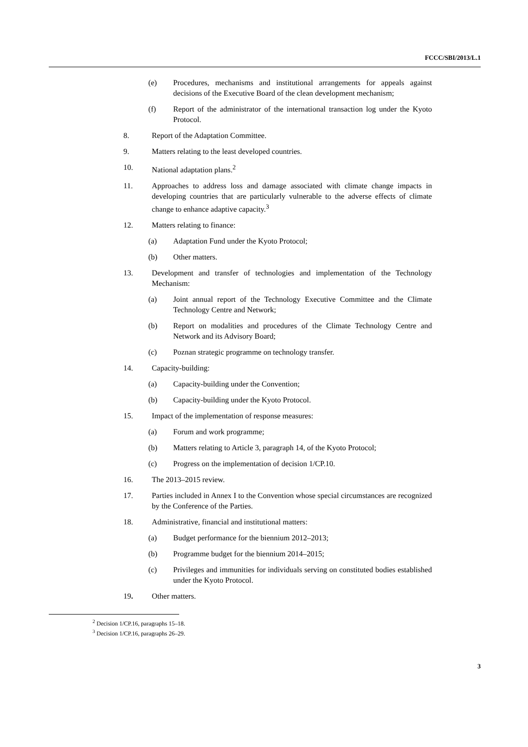FCCC/SBI/2013/L.1
(e) Procedures, mechanisms and institutional arrangements for appeals against decisions of the Executive Board of the clean development mechanism;
(f) Report of the administrator of the international transaction log under the Kyoto Protocol.
8. Report of the Adaptation Committee.
9. Matters relating to the least developed countries.
10. National adaptation plans.<sup>2</sup>
11. Approaches to address loss and damage associated with climate change impacts in developing countries that are particularly vulnerable to the adverse effects of climate change to enhance adaptive capacity.<sup>3</sup>
12. Matters relating to finance:
(a) Adaptation Fund under the Kyoto Protocol;
(b) Other matters.
13. Development and transfer of technologies and implementation of the Technology Mechanism:
(a) Joint annual report of the Technology Executive Committee and the Climate Technology Centre and Network;
(b) Report on modalities and procedures of the Climate Technology Centre and Network and its Advisory Board;
(c) Poznan strategic programme on technology transfer.
14. Capacity-building:
(a) Capacity-building under the Convention;
(b) Capacity-building under the Kyoto Protocol.
15. Impact of the implementation of response measures:
(a) Forum and work programme;
(b) Matters relating to Article 3, paragraph 14, of the Kyoto Protocol;
(c) Progress on the implementation of decision 1/CP.10.
16. The 2013–2015 review.
17. Parties included in Annex I to the Convention whose special circumstances are recognized by the Conference of the Parties.
18. Administrative, financial and institutional matters:
(a) Budget performance for the biennium 2012–2013;
(b) Programme budget for the biennium 2014–2015;
(c) Privileges and immunities for individuals serving on constituted bodies established under the Kyoto Protocol.
19. Other matters.
<sup>2</sup> Decision 1/CP.16, paragraphs 15–18.
<sup>3</sup> Decision 1/CP.16, paragraphs 26–29.
3